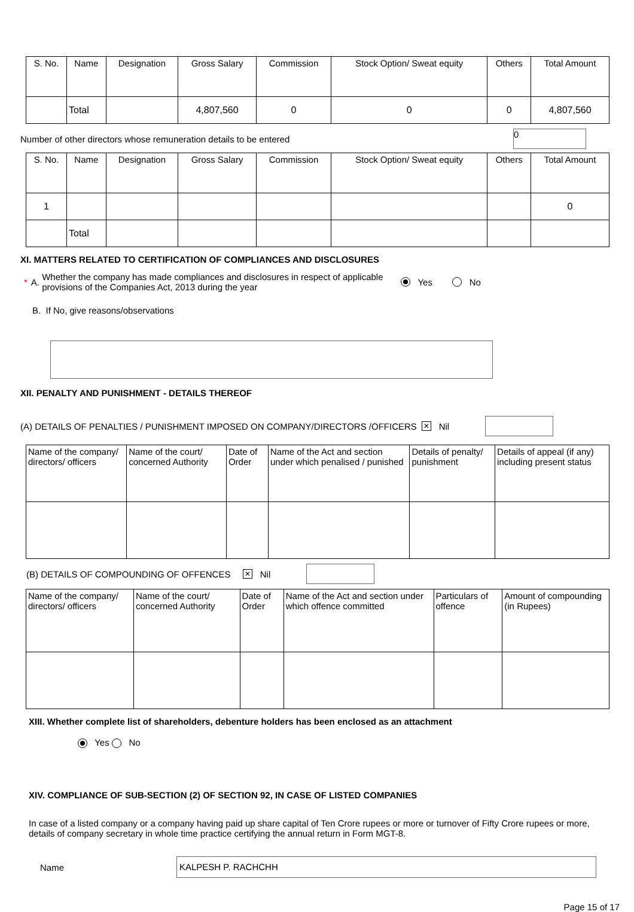| S. No. | Name | Designation | Gross Salary | Commission | Stock Option/ Sweat equity | Others | Total Amount |
| --- | --- | --- | --- | --- | --- | --- | --- |
| | Total | | 4,807,560 | 0 | 0 | 0 | 4,807,560 |
Number of other directors whose remuneration details to be entered 0
| S. No. | Name | Designation | Gross Salary | Commission | Stock Option/ Sweat equity | Others | Total Amount |
| --- | --- | --- | --- | --- | --- | --- | --- |
| 1 | | | | | | | 0 |
| | Total | | | | | | |
XI. MATTERS RELATED TO CERTIFICATION OF COMPLIANCES AND DISCLOSURES
* A. Whether the company has made compliances and disclosures in respect of applicable provisions of the Companies Act, 2013 during the year Yes No
B. If No, give reasons/observations
XII. PENALTY AND PUNISHMENT - DETAILS THEREOF
(A) DETAILS OF PENALTIES / PUNISHMENT IMPOSED ON COMPANY/DIRECTORS /OFFICERS ✕ Nil
| Name of the company/ directors/ officers | Name of the court/ concerned Authority | Date of Order | Name of the Act and section under which penalised / punished | Details of penalty/ punishment | Details of appeal (if any) including present status |
(B) DETAILS OF COMPOUNDING OF OFFENCES ✕ Nil
| Name of the company/ directors/ officers | Name of the court/ concerned Authority | Date of Order | Name of the Act and section under which offence committed | Particulars of offence | Amount of compounding (in Rupees) |
XIII. Whether complete list of shareholders, debenture holders has been enclosed as an attachment
Yes No
XIV. COMPLIANCE OF SUB-SECTION (2) OF SECTION 92, IN CASE OF LISTED COMPANIES
In case of a listed company or a company having paid up share capital of Ten Crore rupees or more or turnover of Fifty Crore rupees or more, details of company secretary in whole time practice certifying the annual return in Form MGT-8.
Name KALPESH P. RACHCHH
Page 15 of 17